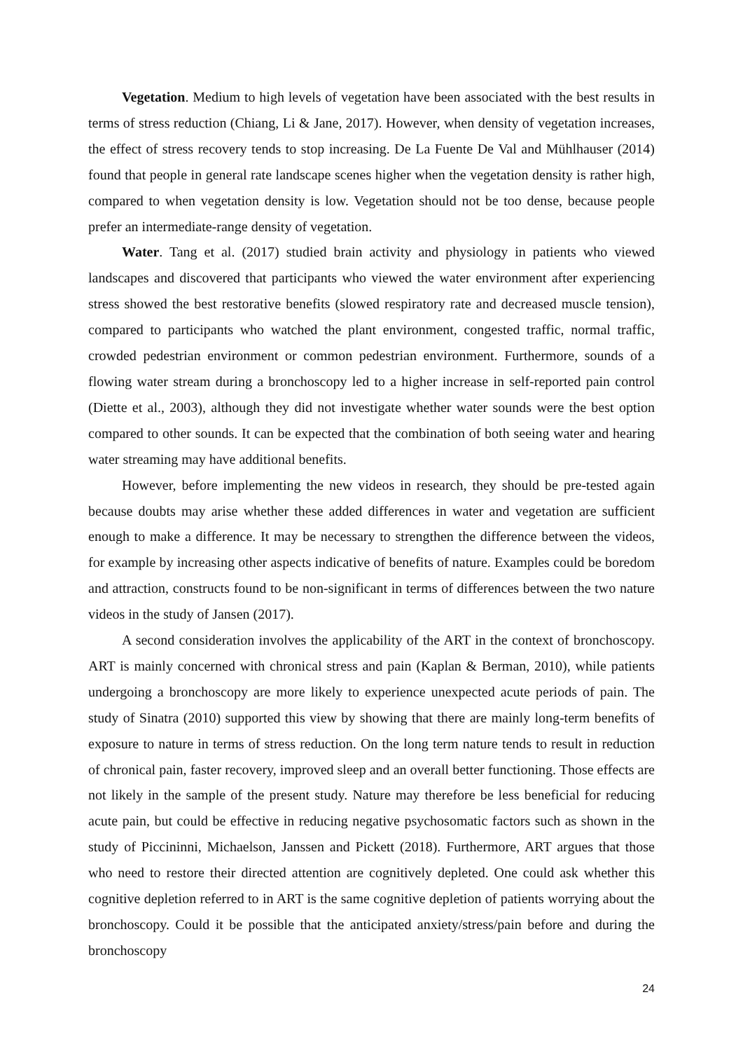Vegetation. Medium to high levels of vegetation have been associated with the best results in terms of stress reduction (Chiang, Li & Jane, 2017). However, when density of vegetation increases, the effect of stress recovery tends to stop increasing. De La Fuente De Val and Mühlhauser (2014) found that people in general rate landscape scenes higher when the vegetation density is rather high, compared to when vegetation density is low. Vegetation should not be too dense, because people prefer an intermediate-range density of vegetation.
Water. Tang et al. (2017) studied brain activity and physiology in patients who viewed landscapes and discovered that participants who viewed the water environment after experiencing stress showed the best restorative benefits (slowed respiratory rate and decreased muscle tension), compared to participants who watched the plant environment, congested traffic, normal traffic, crowded pedestrian environment or common pedestrian environment. Furthermore, sounds of a flowing water stream during a bronchoscopy led to a higher increase in self-reported pain control (Diette et al., 2003), although they did not investigate whether water sounds were the best option compared to other sounds. It can be expected that the combination of both seeing water and hearing water streaming may have additional benefits.
However, before implementing the new videos in research, they should be pre-tested again because doubts may arise whether these added differences in water and vegetation are sufficient enough to make a difference. It may be necessary to strengthen the difference between the videos, for example by increasing other aspects indicative of benefits of nature. Examples could be boredom and attraction, constructs found to be non-significant in terms of differences between the two nature videos in the study of Jansen (2017).
A second consideration involves the applicability of the ART in the context of bronchoscopy. ART is mainly concerned with chronical stress and pain (Kaplan & Berman, 2010), while patients undergoing a bronchoscopy are more likely to experience unexpected acute periods of pain. The study of Sinatra (2010) supported this view by showing that there are mainly long-term benefits of exposure to nature in terms of stress reduction. On the long term nature tends to result in reduction of chronical pain, faster recovery, improved sleep and an overall better functioning. Those effects are not likely in the sample of the present study. Nature may therefore be less beneficial for reducing acute pain, but could be effective in reducing negative psychosomatic factors such as shown in the study of Piccininni, Michaelson, Janssen and Pickett (2018). Furthermore, ART argues that those who need to restore their directed attention are cognitively depleted. One could ask whether this cognitive depletion referred to in ART is the same cognitive depletion of patients worrying about the bronchoscopy. Could it be possible that the anticipated anxiety/stress/pain before and during the bronchoscopy
24